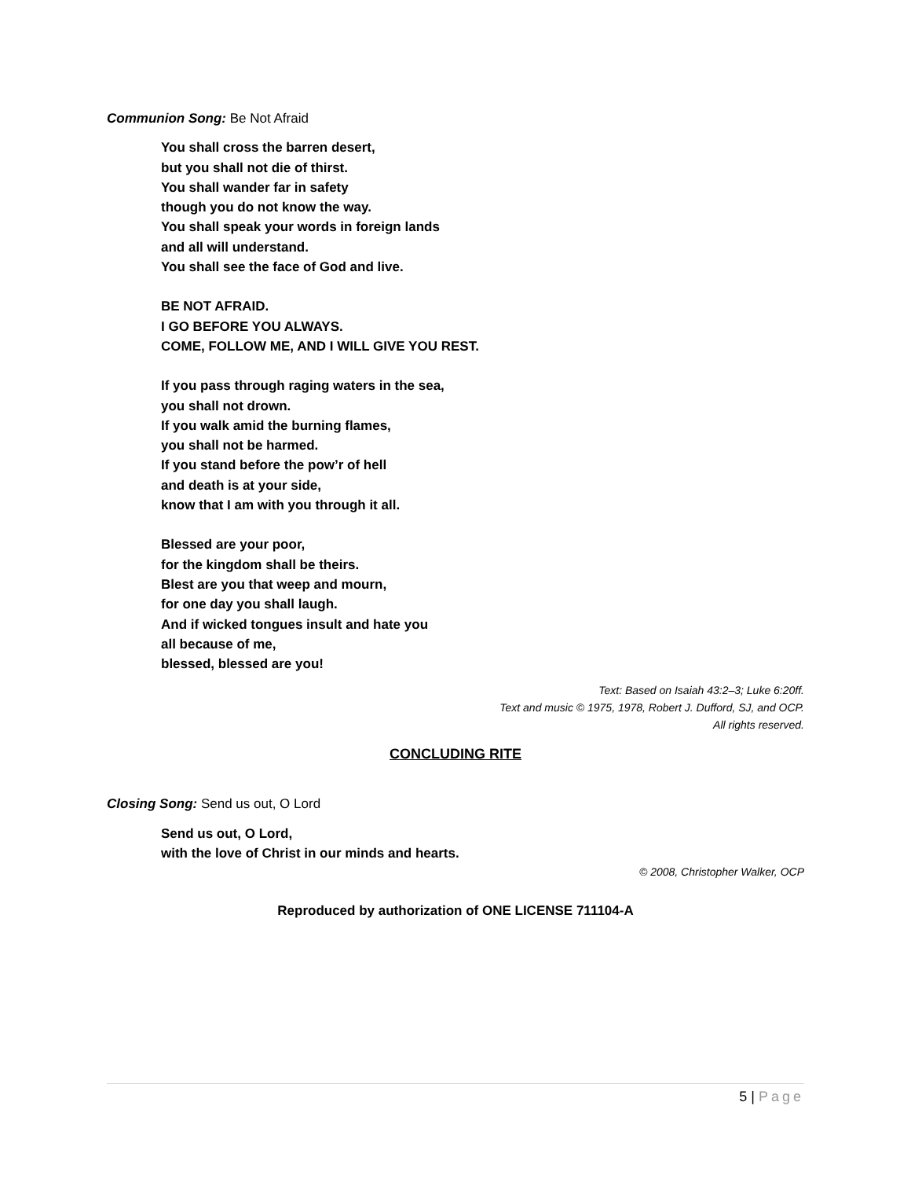Communion Song: Be Not Afraid
You shall cross the barren desert,
but you shall not die of thirst.
You shall wander far in safety
though you do not know the way.
You shall speak your words in foreign lands
and all will understand.
You shall see the face of God and live.
BE NOT AFRAID.
I GO BEFORE YOU ALWAYS.
COME, FOLLOW ME, AND I WILL GIVE YOU REST.
If you pass through raging waters in the sea,
you shall not drown.
If you walk amid the burning flames,
you shall not be harmed.
If you stand before the pow’r of hell
and death is at your side,
know that I am with you through it all.
Blessed are your poor,
for the kingdom shall be theirs.
Blest are you that weep and mourn,
for one day you shall laugh.
And if wicked tongues insult and hate you
all because of me,
blessed, blessed are you!
Text: Based on Isaiah 43:2–3; Luke 6:20ff.
Text and music © 1975, 1978, Robert J. Dufford, SJ, and OCP.
All rights reserved.
CONCLUDING RITE
Closing Song: Send us out, O Lord
Send us out, O Lord,
with the love of Christ in our minds and hearts.
© 2008, Christopher Walker, OCP
Reproduced by authorization of ONE LICENSE 711104-A
5 | Page